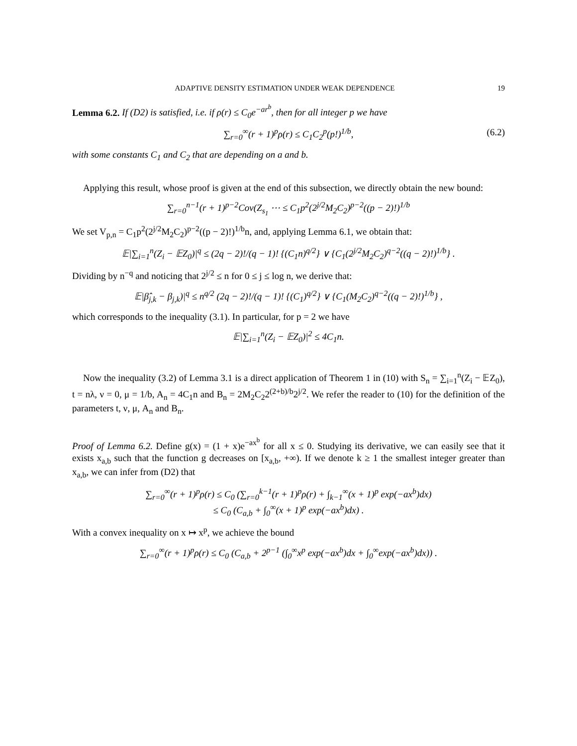ADAPTIVE DENSITY ESTIMATION UNDER WEAK DEPENDENCE 19
Lemma 6.2. If (D2) is satisfied, i.e. if ρ(r) ≤ C<sub>0</sub>e<sup>−ar<sup>b</sup></sup>, then for all integer p we have
∑<sub>r=0</sub><sup>∞</sup>(r + 1)<sup>p</sup>ρ(r) ≤ C<sub>1</sub>C<sub>2</sub><sup>p</sup>(p!)<sup>1/b</sup>, (6.2)
with some constants C<sub>1</sub> and C<sub>2</sub> that are depending on a and b.
Applying this result, whose proof is given at the end of this subsection, we directly obtain the new bound:
∑<sub>r=0</sub><sup>n−1</sup>(r + 1)<sup>p−2</sup>Cov(Z<sub>s<sub>1</sub></sub> ⋯ ≤ C<sub>1</sub>p<sup>2</sup>(2<sup>j/2</sup>M<sub>2</sub>C<sub>2</sub>)<sup>p−2</sup>((p − 2)!)<sup>1/b</sup>
We set V<sub>p,n</sub> = C<sub>1</sub>p<sup>2</sup>(2<sup>j/2</sup>M<sub>2</sub>C<sub>2</sub>)<sup>p−2</sup>((p − 2)!)<sup>1/b</sup>n, and, applying Lemma 6.1, we obtain that:
𝔼|∑<sub>i=1</sub><sup>n</sup>(Z<sub>i</sub> − 𝔼Z<sub>0</sub>)|<sup>q</sup> ≤ (2q − 2)!/(q − 1)! {(C<sub>1</sub>n)<sup>q/2</sup>} ∨ {C<sub>1</sub>(2<sup>j/2</sup>M<sub>2</sub>C<sub>2</sub>)<sup>q−2</sup>((q − 2)!)<sup>1/b</sup>} .
Dividing by n<sup>−q</sup> and noticing that 2<sup>j/2</sup> ≤ n for 0 ≤ j ≤ log n, we derive that:
𝔼|β̂<sub>j,k</sub> − β<sub>j,k</sub>)|<sup>q</sup> ≤ n<sup>q/2</sup> (2q − 2)!/(q − 1)! {(C<sub>1</sub>)<sup>q/2</sup>} ∨ {C<sub>1</sub>(M<sub>2</sub>C<sub>2</sub>)<sup>q−2</sup>((q − 2)!)<sup>1/b</sup>} ,
which corresponds to the inequality (3.1). In particular, for p = 2 we have
𝔼|∑<sub>i=1</sub><sup>n</sup>(Z<sub>i</sub> − 𝔼Z<sub>0</sub>)|<sup>2</sup> ≤ 4C<sub>1</sub>n.
Now the inequality (3.2) of Lemma 3.1 is a direct application of Theorem 1 in (10) with S<sub>n</sub> = ∑<sub>i=1</sub><sup>n</sup>(Z<sub>i</sub> − 𝔼Z<sub>0</sub>), t = nλ, ν = 0, μ = 1/b, A<sub>n</sub> = 4C<sub>1</sub>n and B<sub>n</sub> = 2M<sub>2</sub>C<sub>2</sub>2<sup>(2+b)/b</sup>2<sup>j/2</sup>. We refer the reader to (10) for the definition of the parameters t, ν, μ, A<sub>n</sub> and B<sub>n</sub>.
Proof of Lemma 6.2. Define g(x) = (1 + x)e<sup>−ax<sup>b</sup></sup> for all x ≤ 0. Studying its derivative, we can easily see that it exists x<sub>a,b</sub> such that the function g decreases on [x<sub>a,b</sub>, +∞). If we denote k ≥ 1 the smallest integer greater than x<sub>a,b</sub>, we can infer from (D2) that
∑<sub>r=0</sub><sup>∞</sup>(r + 1)<sup>p</sup>ρ(r) ≤ C<sub>0</sub> (∑<sub>r=0</sub><sup>k−1</sup>(r + 1)<sup>p</sup>ρ(r) + ∫<sub>k−1</sub><sup>∞</sup>(x + 1)<sup>p</sup> exp(−ax<sup>b</sup>)dx)
≤ C<sub>0</sub> (C<sub>a,b</sub> + ∫<sub>0</sub><sup>∞</sup>(x + 1)<sup>p</sup> exp(−ax<sup>b</sup>)dx) .
With a convex inequality on x ↦ x<sup>p</sup>, we achieve the bound
∑<sub>r=0</sub><sup>∞</sup>(r + 1)<sup>p</sup>ρ(r) ≤ C<sub>0</sub> (C<sub>a,b</sub> + 2<sup>p−1</sup> (∫<sub>0</sub><sup>∞</sup>x<sup>p</sup> exp(−ax<sup>b</sup>)dx + ∫<sub>0</sub><sup>∞</sup>exp(−ax<sup>b</sup>)dx)) .